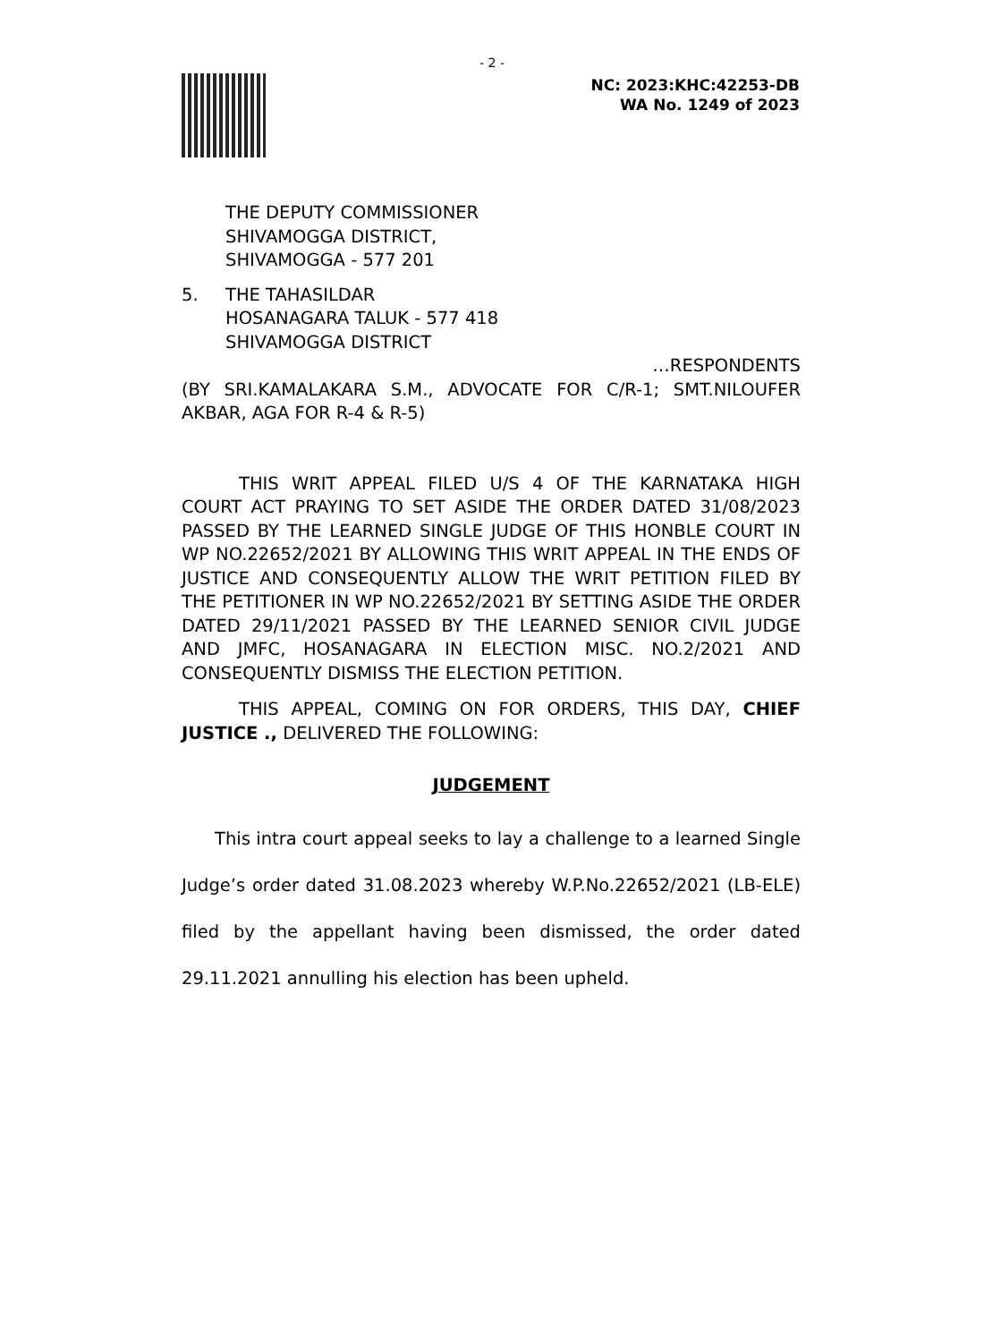- 2 -
NC: 2023:KHC:42253-DB
WA No. 1249 of 2023
THE DEPUTY COMMISSIONER
SHIVAMOGGA DISTRICT,
SHIVAMOGGA - 577 201
5. THE TAHASILDAR
HOSANAGARA TALUK - 577 418
SHIVAMOGGA DISTRICT
…RESPONDENTS
(BY SRI.KAMALAKARA S.M., ADVOCATE FOR C/R-1; SMT.NILOUFER AKBAR, AGA FOR R-4 & R-5)
THIS WRIT APPEAL FILED U/S 4 OF THE KARNATAKA HIGH COURT ACT PRAYING TO SET ASIDE THE ORDER DATED 31/08/2023 PASSED BY THE LEARNED SINGLE JUDGE OF THIS HONBLE COURT IN WP NO.22652/2021 BY ALLOWING THIS WRIT APPEAL IN THE ENDS OF JUSTICE AND CONSEQUENTLY ALLOW THE WRIT PETITION FILED BY THE PETITIONER IN WP NO.22652/2021 BY SETTING ASIDE THE ORDER DATED 29/11/2021 PASSED BY THE LEARNED SENIOR CIVIL JUDGE AND JMFC, HOSANAGARA IN ELECTION MISC. NO.2/2021 AND CONSEQUENTLY DISMISS THE ELECTION PETITION.
THIS APPEAL, COMING ON FOR ORDERS, THIS DAY, CHIEF JUSTICE ., DELIVERED THE FOLLOWING:
JUDGEMENT
This intra court appeal seeks to lay a challenge to a learned Single Judge’s order dated 31.08.2023 whereby W.P.No.22652/2021 (LB-ELE) filed by the appellant having been dismissed, the order dated 29.11.2021 annulling his election has been upheld.